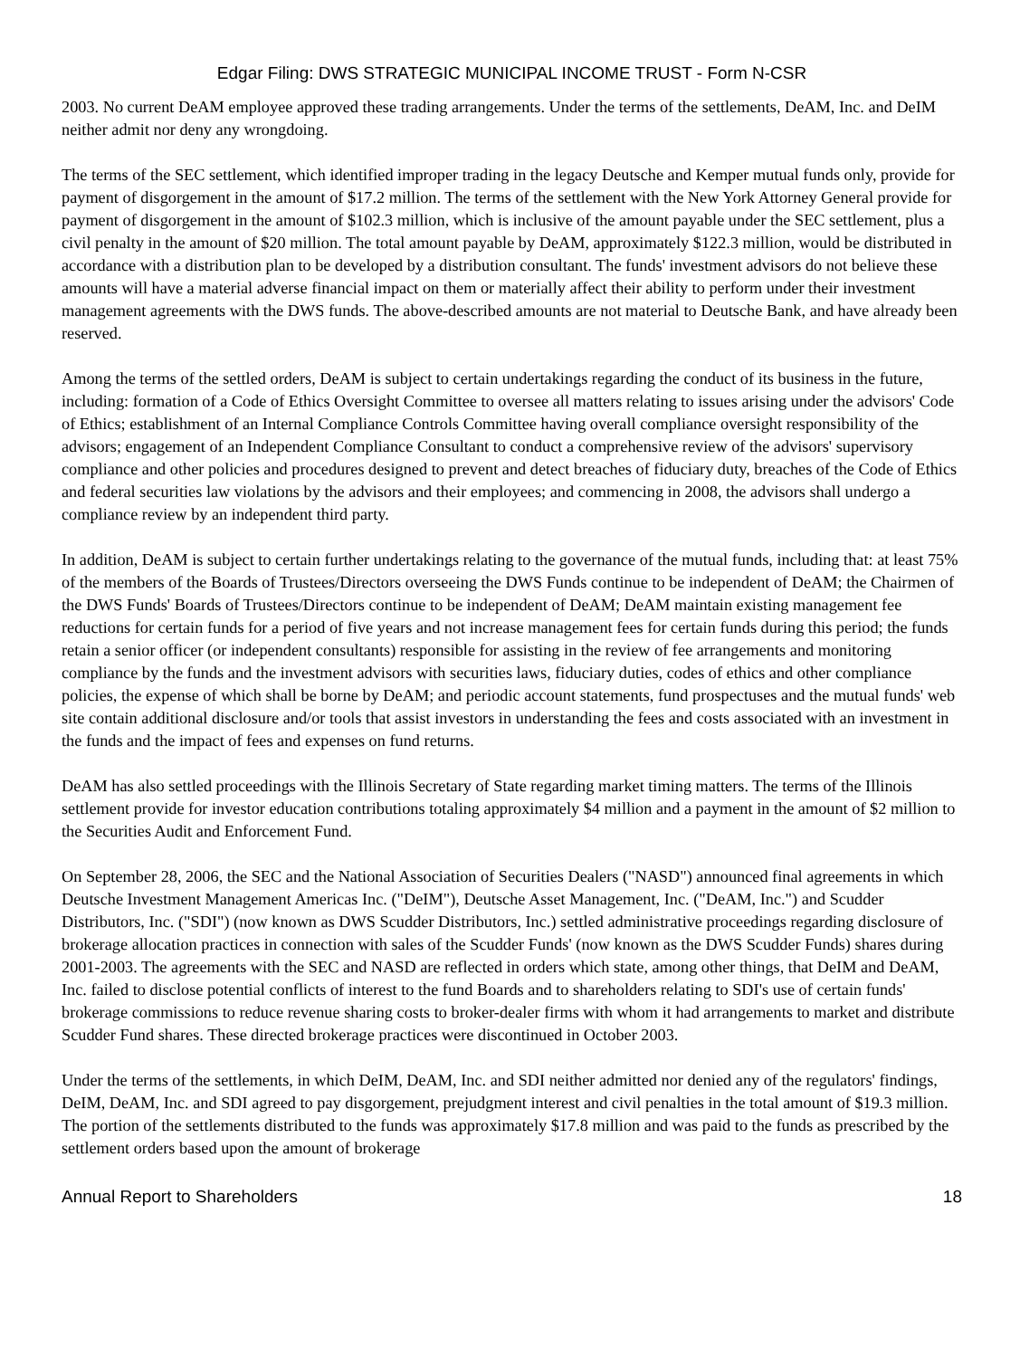Edgar Filing: DWS STRATEGIC MUNICIPAL INCOME TRUST - Form N-CSR
2003. No current DeAM employee approved these trading arrangements. Under the terms of the settlements, DeAM, Inc. and DeIM neither admit nor deny any wrongdoing.
The terms of the SEC settlement, which identified improper trading in the legacy Deutsche and Kemper mutual funds only, provide for payment of disgorgement in the amount of $17.2 million. The terms of the settlement with the New York Attorney General provide for payment of disgorgement in the amount of $102.3 million, which is inclusive of the amount payable under the SEC settlement, plus a civil penalty in the amount of $20 million. The total amount payable by DeAM, approximately $122.3 million, would be distributed in accordance with a distribution plan to be developed by a distribution consultant. The funds' investment advisors do not believe these amounts will have a material adverse financial impact on them or materially affect their ability to perform under their investment management agreements with the DWS funds. The above-described amounts are not material to Deutsche Bank, and have already been reserved.
Among the terms of the settled orders, DeAM is subject to certain undertakings regarding the conduct of its business in the future, including: formation of a Code of Ethics Oversight Committee to oversee all matters relating to issues arising under the advisors' Code of Ethics; establishment of an Internal Compliance Controls Committee having overall compliance oversight responsibility of the advisors; engagement of an Independent Compliance Consultant to conduct a comprehensive review of the advisors' supervisory compliance and other policies and procedures designed to prevent and detect breaches of fiduciary duty, breaches of the Code of Ethics and federal securities law violations by the advisors and their employees; and commencing in 2008, the advisors shall undergo a compliance review by an independent third party.
In addition, DeAM is subject to certain further undertakings relating to the governance of the mutual funds, including that: at least 75% of the members of the Boards of Trustees/Directors overseeing the DWS Funds continue to be independent of DeAM; the Chairmen of the DWS Funds' Boards of Trustees/Directors continue to be independent of DeAM; DeAM maintain existing management fee reductions for certain funds for a period of five years and not increase management fees for certain funds during this period; the funds retain a senior officer (or independent consultants) responsible for assisting in the review of fee arrangements and monitoring compliance by the funds and the investment advisors with securities laws, fiduciary duties, codes of ethics and other compliance policies, the expense of which shall be borne by DeAM; and periodic account statements, fund prospectuses and the mutual funds' web site contain additional disclosure and/or tools that assist investors in understanding the fees and costs associated with an investment in the funds and the impact of fees and expenses on fund returns.
DeAM has also settled proceedings with the Illinois Secretary of State regarding market timing matters. The terms of the Illinois settlement provide for investor education contributions totaling approximately $4 million and a payment in the amount of $2 million to the Securities Audit and Enforcement Fund.
On September 28, 2006, the SEC and the National Association of Securities Dealers ("NASD") announced final agreements in which Deutsche Investment Management Americas Inc. ("DeIM"), Deutsche Asset Management, Inc. ("DeAM, Inc.") and Scudder Distributors, Inc. ("SDI") (now known as DWS Scudder Distributors, Inc.) settled administrative proceedings regarding disclosure of brokerage allocation practices in connection with sales of the Scudder Funds' (now known as the DWS Scudder Funds) shares during 2001-2003. The agreements with the SEC and NASD are reflected in orders which state, among other things, that DeIM and DeAM, Inc. failed to disclose potential conflicts of interest to the fund Boards and to shareholders relating to SDI's use of certain funds' brokerage commissions to reduce revenue sharing costs to broker-dealer firms with whom it had arrangements to market and distribute Scudder Fund shares. These directed brokerage practices were discontinued in October 2003.
Under the terms of the settlements, in which DeIM, DeAM, Inc. and SDI neither admitted nor denied any of the regulators' findings, DeIM, DeAM, Inc. and SDI agreed to pay disgorgement, prejudgment interest and civil penalties in the total amount of $19.3 million. The portion of the settlements distributed to the funds was approximately $17.8 million and was paid to the funds as prescribed by the settlement orders based upon the amount of brokerage
Annual Report to Shareholders 18